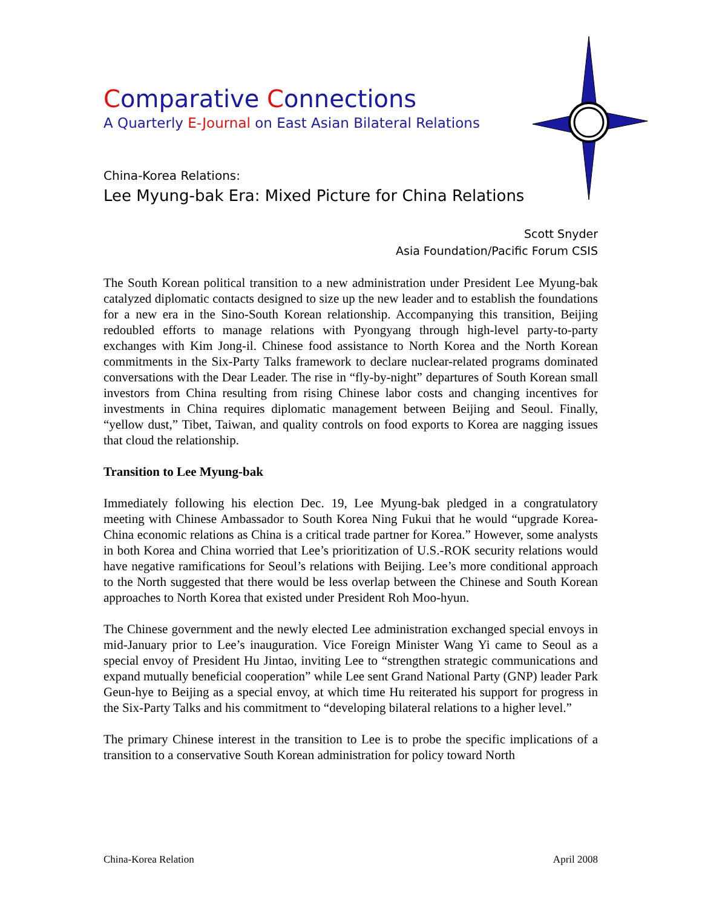Comparative Connections
A Quarterly E-Journal on East Asian Bilateral Relations
China-Korea Relations:
Lee Myung-bak Era: Mixed Picture for China Relations
Scott Snyder
Asia Foundation/Pacific Forum CSIS
The South Korean political transition to a new administration under President Lee Myung-bak catalyzed diplomatic contacts designed to size up the new leader and to establish the foundations for a new era in the Sino-South Korean relationship. Accompanying this transition, Beijing redoubled efforts to manage relations with Pyongyang through high-level party-to-party exchanges with Kim Jong-il. Chinese food assistance to North Korea and the North Korean commitments in the Six-Party Talks framework to declare nuclear-related programs dominated conversations with the Dear Leader. The rise in “fly-by-night” departures of South Korean small investors from China resulting from rising Chinese labor costs and changing incentives for investments in China requires diplomatic management between Beijing and Seoul. Finally, “yellow dust,” Tibet, Taiwan, and quality controls on food exports to Korea are nagging issues that cloud the relationship.
Transition to Lee Myung-bak
Immediately following his election Dec. 19, Lee Myung-bak pledged in a congratulatory meeting with Chinese Ambassador to South Korea Ning Fukui that he would “upgrade Korea-China economic relations as China is a critical trade partner for Korea.” However, some analysts in both Korea and China worried that Lee’s prioritization of U.S.-ROK security relations would have negative ramifications for Seoul’s relations with Beijing. Lee’s more conditional approach to the North suggested that there would be less overlap between the Chinese and South Korean approaches to North Korea that existed under President Roh Moo-hyun.
The Chinese government and the newly elected Lee administration exchanged special envoys in mid-January prior to Lee’s inauguration. Vice Foreign Minister Wang Yi came to Seoul as a special envoy of President Hu Jintao, inviting Lee to “strengthen strategic communications and expand mutually beneficial cooperation” while Lee sent Grand National Party (GNP) leader Park Geun-hye to Beijing as a special envoy, at which time Hu reiterated his support for progress in the Six-Party Talks and his commitment to “developing bilateral relations to a higher level.”
The primary Chinese interest in the transition to Lee is to probe the specific implications of a transition to a conservative South Korean administration for policy toward North
China-Korea Relation April 2008